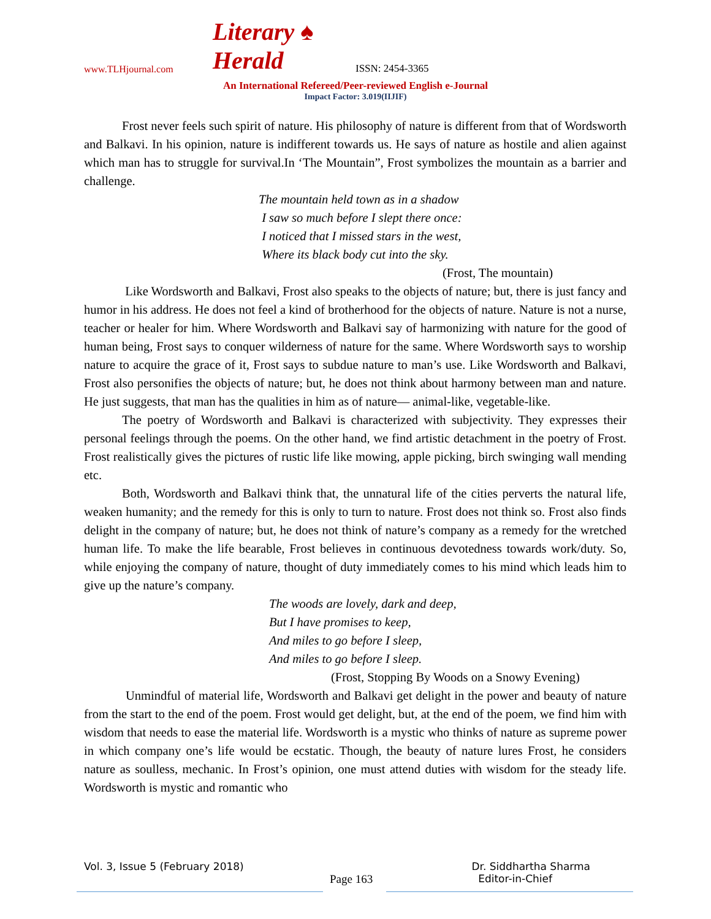www.TLHjournal.com Literary ♠ Herald ISSN: 2454-3365
An International Refereed/Peer-reviewed English e-Journal
Impact Factor: 3.019(IIJIF)
Frost never feels such spirit of nature. His philosophy of nature is different from that of Wordsworth and Balkavi. In his opinion, nature is indifferent towards us. He says of nature as hostile and alien against which man has to struggle for survival.In ‘The Mountain”, Frost symbolizes the mountain as a barrier and challenge.
The mountain held town as in a shadow
I saw so much before I slept there once:
I noticed that I missed stars in the west,
Where its black body cut into the sky.
(Frost, The mountain)
Like Wordsworth and Balkavi, Frost also speaks to the objects of nature; but, there is just fancy and humor in his address. He does not feel a kind of brotherhood for the objects of nature. Nature is not a nurse, teacher or healer for him. Where Wordsworth and Balkavi say of harmonizing with nature for the good of human being, Frost says to conquer wilderness of nature for the same. Where Wordsworth says to worship nature to acquire the grace of it, Frost says to subdue nature to man’s use. Like Wordsworth and Balkavi, Frost also personifies the objects of nature; but, he does not think about harmony between man and nature. He just suggests, that man has the qualities in him as of nature— animal-like, vegetable-like.
The poetry of Wordsworth and Balkavi is characterized with subjectivity. They expresses their personal feelings through the poems. On the other hand, we find artistic detachment in the poetry of Frost. Frost realistically gives the pictures of rustic life like mowing, apple picking, birch swinging wall mending etc.
Both, Wordsworth and Balkavi think that, the unnatural life of the cities perverts the natural life, weaken humanity; and the remedy for this is only to turn to nature. Frost does not think so. Frost also finds delight in the company of nature; but, he does not think of nature’s company as a remedy for the wretched human life. To make the life bearable, Frost believes in continuous devotedness towards work/duty. So, while enjoying the company of nature, thought of duty immediately comes to his mind which leads him to give up the nature’s company.
The woods are lovely, dark and deep,
But I have promises to keep,
And miles to go before I sleep,
And miles to go before I sleep.
(Frost, Stopping By Woods on a Snowy Evening)
Unmindful of material life, Wordsworth and Balkavi get delight in the power and beauty of nature from the start to the end of the poem. Frost would get delight, but, at the end of the poem, we find him with wisdom that needs to ease the material life. Wordsworth is a mystic who thinks of nature as supreme power in which company one’s life would be ecstatic. Though, the beauty of nature lures Frost, he considers nature as soulless, mechanic. In Frost’s opinion, one must attend duties with wisdom for the steady life. Wordsworth is mystic and romantic who
Vol. 3, Issue 5 (February 2018) Dr. Siddhartha Sharma
Page 163 Editor-in-Chief